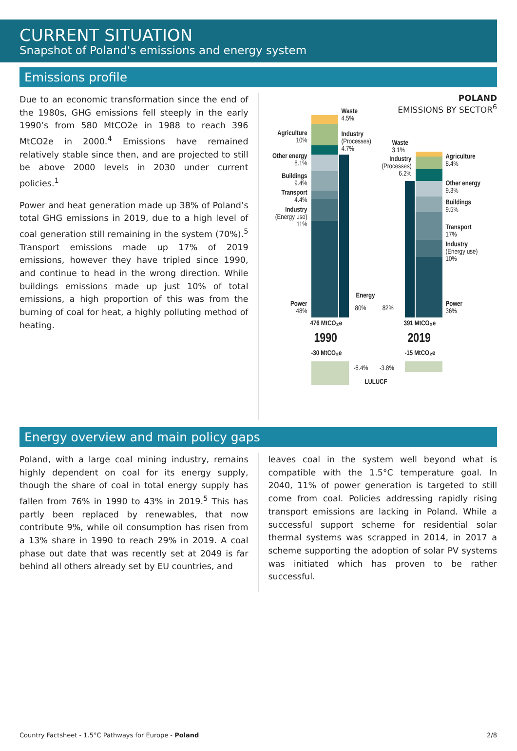CURRENT SITUATION
Snapshot of Poland's emissions and energy system
Emissions profile
Due to an economic transformation since the end of the 1980s, GHG emissions fell steeply in the early 1990’s from 580 MtCO2e in 1988 to reach 396 MtCO2e in 2000.<sup>4</sup> Emissions have remained relatively stable since then, and are projected to still be above 2000 levels in 2030 under current policies.<sup>1</sup>
Power and heat generation made up 38% of Poland’s total GHG emissions in 2019, due to a high level of coal generation still remaining in the system (70%).<sup>5</sup> Transport emissions made up 17% of 2019 emissions, however they have tripled since 1990, and continue to head in the wrong direction. While buildings emissions made up just 10% of total emissions, a high proportion of this was from the burning of coal for heat, a highly polluting method of heating.
POLAND
EMISSIONS BY SECTOR<sup>6</sup>
Waste
4.5%
Agriculture
10%
Industry
(Processes)
4.7%
Waste
3.1%
Other energy
8.1%
Industry
(Processes)
6.2%
Agriculture
8.4%
Buildings
9.4%
Other energy
9.3%
Transport
4.4%
Buildings
9.5%
Industry
(Energy use)
11%
Transport
17%
Industry
(Energy use)
10%
Energy
Power
48%
80% 82%
Power
36%
476 MtCO₂e 391 MtCO₂e
1990 2019
-30 MtCO₂e -15 MtCO₂e
-6.4% -3.8%
LULUCF
Energy overview and main policy gaps
Poland, with a large coal mining industry, remains highly dependent on coal for its energy supply, though the share of coal in total energy supply has fallen from 76% in 1990 to 43% in 2019.<sup>5</sup> This has partly been replaced by renewables, that now contribute 9%, while oil consumption has risen from a 13% share in 1990 to reach 29% in 2019. A coal phase out date that was recently set at 2049 is far behind all others already set by EU countries, and
leaves coal in the system well beyond what is compatible with the 1.5°C temperature goal. In 2040, 11% of power generation is targeted to still come from coal. Policies addressing rapidly rising transport emissions are lacking in Poland. While a successful support scheme for residential solar thermal systems was scrapped in 2014, in 2017 a scheme supporting the adoption of solar PV systems was initiated which has proven to be rather successful.
Country Factsheet - 1.5°C Pathways for Europe - Poland 2/8